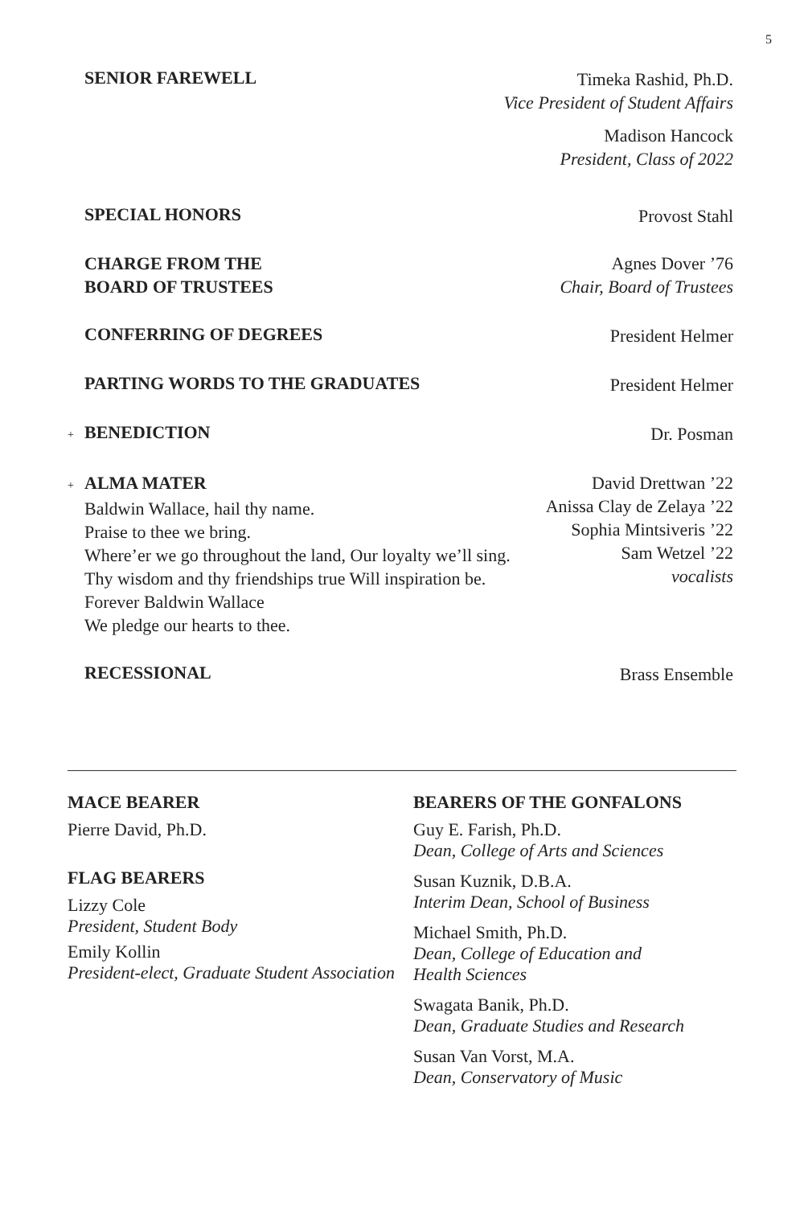5
SENIOR FAREWELL
Timeka Rashid, Ph.D.
Vice President of Student Affairs
Madison Hancock
President, Class of 2022
SPECIAL HONORS
Provost Stahl
CHARGE FROM THE
BOARD OF TRUSTEES
Agnes Dover ’76
Chair, Board of Trustees
CONFERRING OF DEGREES
President Helmer
PARTING WORDS TO THE GRADUATES
President Helmer
+ BENEDICTION
Dr. Posman
+ ALMA MATER
Baldwin Wallace, hail thy name.
Praise to thee we bring.
Where’er we go throughout the land, Our loyalty we’ll sing.
Thy wisdom and thy friendships true Will inspiration be.
Forever Baldwin Wallace
We pledge our hearts to thee.
David Drettwan ’22
Anissa Clay de Zelaya ’22
Sophia Mintsiveris ’22
Sam Wetzel ’22
vocalists
RECESSIONAL
Brass Ensemble
MACE BEARER
Pierre David, Ph.D.
FLAG BEARERS
Lizzy Cole
President, Student Body
Emily Kollin
President-elect, Graduate Student Association
BEARERS OF THE GONFALONS
Guy E. Farish, Ph.D.
Dean, College of Arts and Sciences
Susan Kuznik, D.B.A.
Interim Dean, School of Business
Michael Smith, Ph.D.
Dean, College of Education and
Health Sciences
Swagata Banik, Ph.D.
Dean, Graduate Studies and Research
Susan Van Vorst, M.A.
Dean, Conservatory of Music